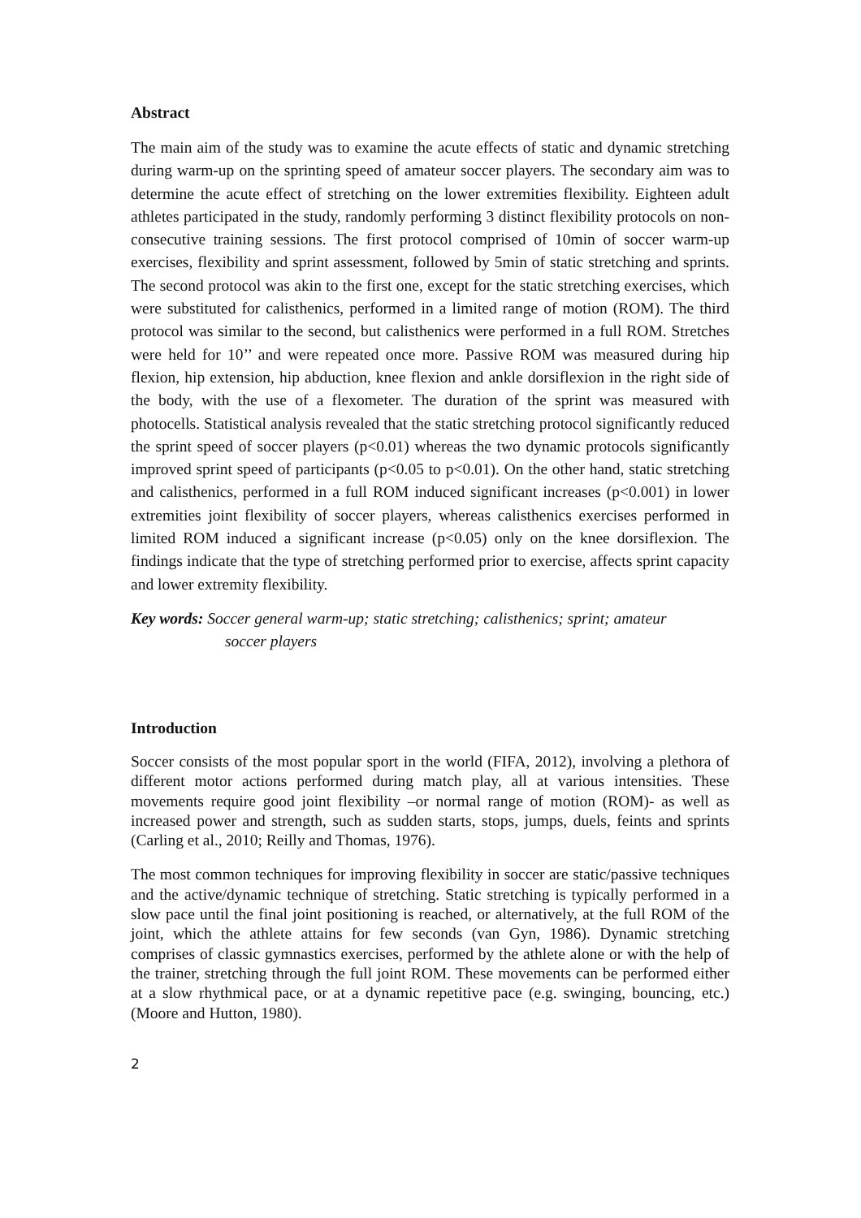Abstract
The main aim of the study was to examine the acute effects of static and dynamic stretching during warm-up on the sprinting speed of amateur soccer players. The secondary aim was to determine the acute effect of stretching on the lower extremities flexibility. Eighteen adult athletes participated in the study, randomly performing 3 distinct flexibility protocols on non-consecutive training sessions. The first protocol comprised of 10min of soccer warm-up exercises, flexibility and sprint assessment, followed by 5min of static stretching and sprints. The second protocol was akin to the first one, except for the static stretching exercises, which were substituted for calisthenics, performed in a limited range of motion (ROM). The third protocol was similar to the second, but calisthenics were performed in a full ROM. Stretches were held for 10’’ and were repeated once more. Passive ROM was measured during hip flexion, hip extension, hip abduction, knee flexion and ankle dorsiflexion in the right side of the body, with the use of a flexometer. The duration of the sprint was measured with photocells. Statistical analysis revealed that the static stretching protocol significantly reduced the sprint speed of soccer players (p<0.01) whereas the two dynamic protocols significantly improved sprint speed of participants (p<0.05 to p<0.01). On the other hand, static stretching and calisthenics, performed in a full ROM induced significant increases (p<0.001) in lower extremities joint flexibility of soccer players, whereas calisthenics exercises performed in limited ROM induced a significant increase (p<0.05) only on the knee dorsiflexion. The findings indicate that the type of stretching performed prior to exercise, affects sprint capacity and lower extremity flexibility.
Key words: Soccer general warm-up; static stretching; calisthenics; sprint; amateur
soccer players
Introduction
Soccer consists of the most popular sport in the world (FIFA, 2012), involving a plethora of different motor actions performed during match play, all at various intensities. These movements require good joint flexibility –or normal range of motion (ROM)- as well as increased power and strength, such as sudden starts, stops, jumps, duels, feints and sprints (Carling et al., 2010; Reilly and Thomas, 1976).
The most common techniques for improving flexibility in soccer are static/passive techniques and the active/dynamic technique of stretching. Static stretching is typically performed in a slow pace until the final joint positioning is reached, or alternatively, at the full ROM of the joint, which the athlete attains for few seconds (van Gyn, 1986). Dynamic stretching comprises of classic gymnastics exercises, performed by the athlete alone or with the help of the trainer, stretching through the full joint ROM. These movements can be performed either at a slow rhythmical pace, or at a dynamic repetitive pace (e.g. swinging, bouncing, etc.) (Moore and Hutton, 1980).
2